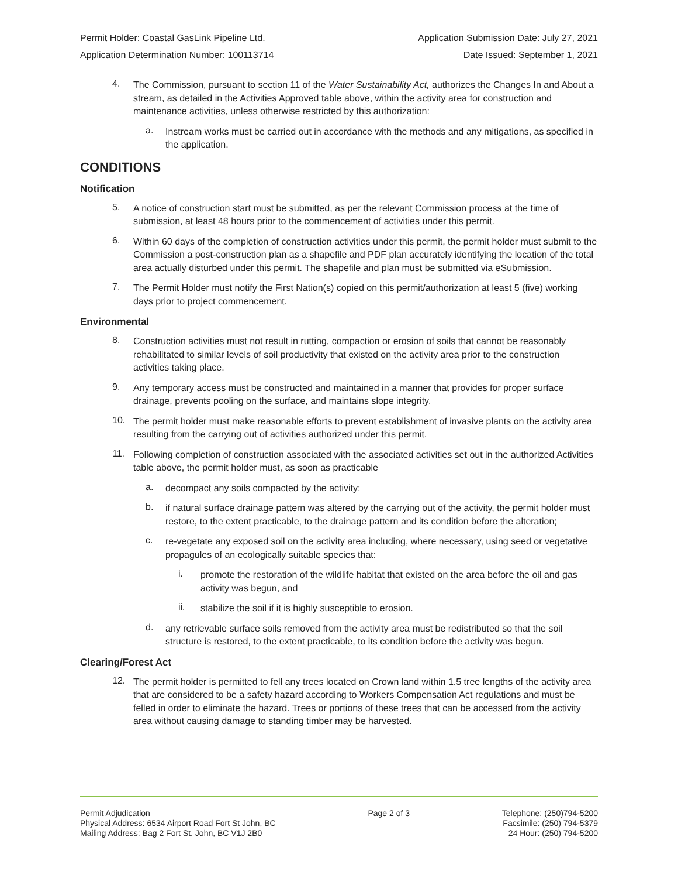Permit Holder: Coastal GasLink Pipeline Ltd. Application Submission Date: July 27, 2021
Application Determination Number: 100113714 Date Issued: September 1, 2021
4.
The Commission, pursuant to section 11 of the Water Sustainability Act, authorizes the Changes In and About a stream, as detailed in the Activities Approved table above, within the activity area for construction and maintenance activities, unless otherwise restricted by this authorization:
a.
Instream works must be carried out in accordance with the methods and any mitigations, as specified in the application.
CONDITIONS
Notification
5.
A notice of construction start must be submitted, as per the relevant Commission process at the time of submission, at least 48 hours prior to the commencement of activities under this permit.
6.
Within 60 days of the completion of construction activities under this permit, the permit holder must submit to the Commission a post-construction plan as a shapefile and PDF plan accurately identifying the location of the total area actually disturbed under this permit. The shapefile and plan must be submitted via eSubmission.
7.
The Permit Holder must notify the First Nation(s) copied on this permit/authorization at least 5 (five) working days prior to project commencement.
Environmental
8.
Construction activities must not result in rutting, compaction or erosion of soils that cannot be reasonably rehabilitated to similar levels of soil productivity that existed on the activity area prior to the construction activities taking place.
9.
Any temporary access must be constructed and maintained in a manner that provides for proper surface drainage, prevents pooling on the surface, and maintains slope integrity.
10.
The permit holder must make reasonable efforts to prevent establishment of invasive plants on the activity area resulting from the carrying out of activities authorized under this permit.
11.
Following completion of construction associated with the associated activities set out in the authorized Activities table above, the permit holder must, as soon as practicable
a.
decompact any soils compacted by the activity;
b.
if natural surface drainage pattern was altered by the carrying out of the activity, the permit holder must restore, to the extent practicable, to the drainage pattern and its condition before the alteration;
c.
re-vegetate any exposed soil on the activity area including, where necessary, using seed or vegetative propagules of an ecologically suitable species that:
i.
promote the restoration of the wildlife habitat that existed on the area before the oil and gas activity was begun, and
ii.
stabilize the soil if it is highly susceptible to erosion.
d.
any retrievable surface soils removed from the activity area must be redistributed so that the soil structure is restored, to the extent practicable, to its condition before the activity was begun.
Clearing/Forest Act
12.
The permit holder is permitted to fell any trees located on Crown land within 1.5 tree lengths of the activity area that are considered to be a safety hazard according to Workers Compensation Act regulations and must be felled in order to eliminate the hazard. Trees or portions of these trees that can be accessed from the activity area without causing damage to standing timber may be harvested.
Permit Adjudication
Physical Address: 6534 Airport Road Fort St John, BC
Mailing Address: Bag 2 Fort St. John, BC V1J 2B0
Page 2 of 3 Telephone: (250)794-5200
Facsimile: (250) 794-5379
24 Hour: (250) 794-5200